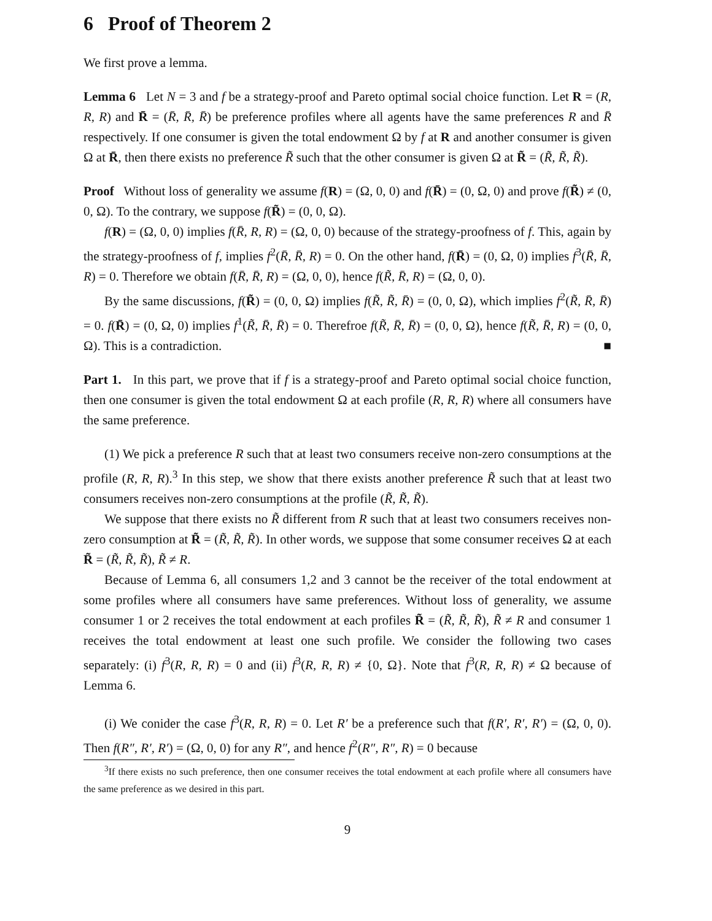6 Proof of Theorem 2
We first prove a lemma.
Lemma 6 Let N = 3 and f be a strategy-proof and Pareto optimal social choice function. Let R = (R, R, R) and R̄ = (R̄, R̄, R̄) be preference profiles where all agents have the same preferences R and R̄ respectively. If one consumer is given the total endowment Ω by f at R and another consumer is given Ω at R̄, then there exists no preference R̃ such that the other consumer is given Ω at R̃ = (R̃, R̃, R̃).
Proof Without loss of generality we assume f(R) = (Ω, 0, 0) and f(R̄) = (0, Ω, 0) and prove f(R̃) ≠ (0, 0, Ω). To the contrary, we suppose f(R̃) = (0, 0, Ω).
f(R) = (Ω, 0, 0) implies f(R̄, R, R) = (Ω, 0, 0) because of the strategy-proofness of f. This, again by the strategy-proofness of f, implies f<sup>2</sup>(R̄, R̄, R) = 0. On the other hand, f(R̄) = (0, Ω, 0) implies f<sup>3</sup>(R̄, R̄, R) = 0. Therefore we obtain f(R̄, R̄, R) = (Ω, 0, 0), hence f(R̃, R̄, R) = (Ω, 0, 0).
By the same discussions, f(R̃) = (0, 0, Ω) implies f(R̃, R̃, R̄) = (0, 0, Ω), which implies f<sup>2</sup>(R̃, R̄, R̄) = 0. f(R̄) = (0, Ω, 0) implies f<sup>1</sup>(R̃, R̄, R̄) = 0. Therefroe f(R̃, R̄, R̄) = (0, 0, Ω), hence f(R̃, R̄, R) = (0, 0, Ω). This is a contradiction. ■
Part 1. In this part, we prove that if f is a strategy-proof and Pareto optimal social choice function, then one consumer is given the total endowment Ω at each profile (R, R, R) where all consumers have the same preference.
(1) We pick a preference R such that at least two consumers receive non-zero consumptions at the profile (R, R, R).<sup>3</sup> In this step, we show that there exists another preference R̃ such that at least two consumers receives non-zero consumptions at the profile (R̃, R̃, R̃).
We suppose that there exists no R̃ different from R such that at least two consumers receives non-zero consumption at R̃ = (R̃, R̃, R̃). In other words, we suppose that some consumer receives Ω at each R̃ = (R̃, R̃, R̃), R̃ ≠ R.
Because of Lemma 6, all consumers 1,2 and 3 cannot be the receiver of the total endowment at some profiles where all consumers have same preferences. Without loss of generality, we assume consumer 1 or 2 receives the total endowment at each profiles R̃ = (R̃, R̃, R̃), R̃ ≠ R and consumer 1 receives the total endowment at least one such profile. We consider the following two cases separately: (i) f<sup>3</sup>(R, R, R) = 0 and (ii) f<sup>3</sup>(R, R, R) ≠ {0, Ω}. Note that f<sup>3</sup>(R, R, R) ≠ Ω because of Lemma 6.
(i) We conider the case f<sup>3</sup>(R, R, R) = 0. Let R′ be a preference such that f(R′, R′, R′) = (Ω, 0, 0). Then f(R″, R′, R′) = (Ω, 0, 0) for any R″, and hence f<sup>2</sup>(R″, R″, R) = 0 because
<sup>3</sup> If there exists no such preference, then one consumer receives the total endowment at each profile where all consumers have the same preference as we desired in this part.
9